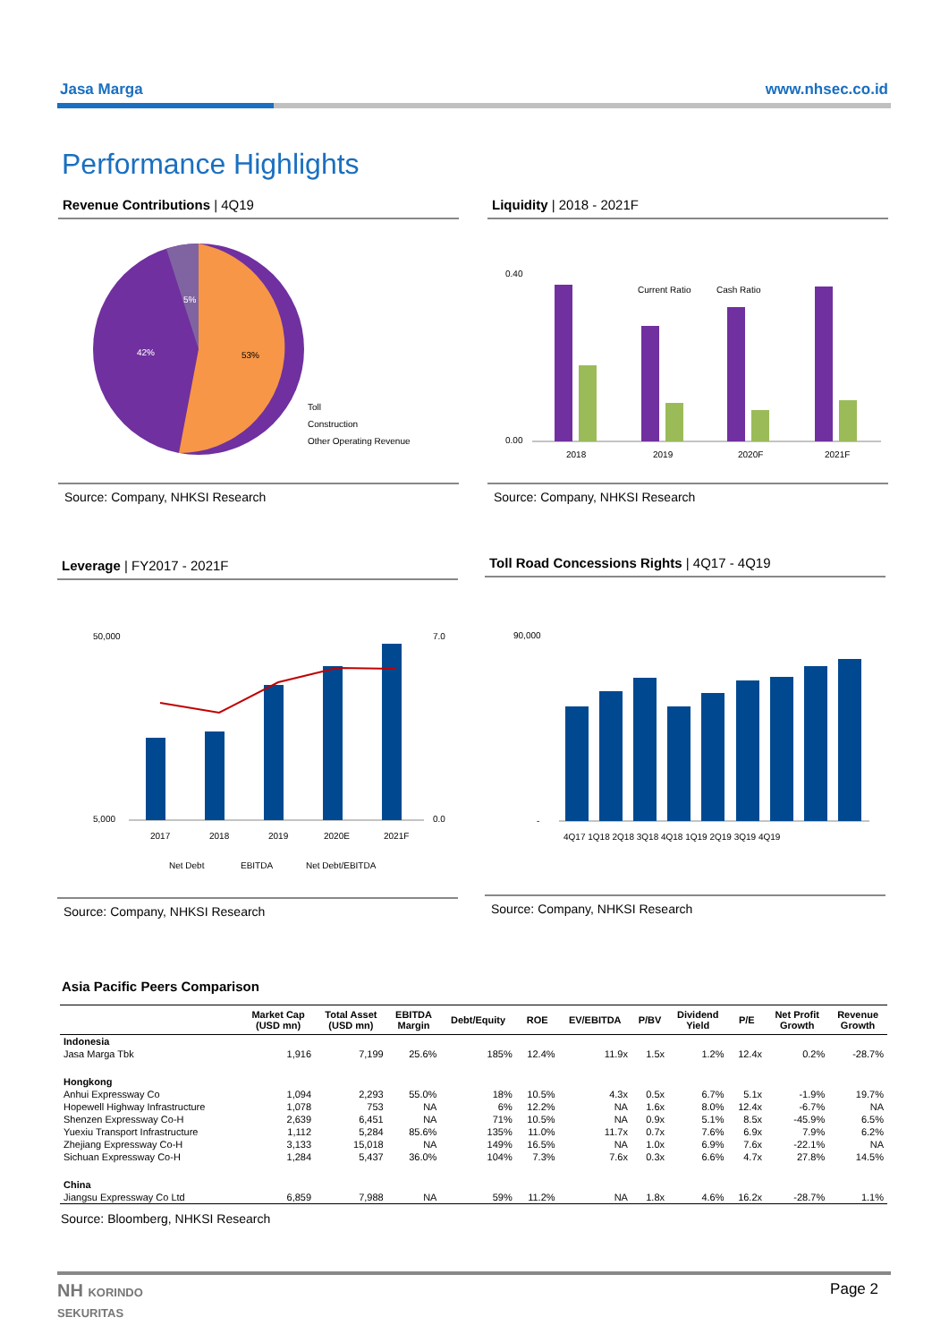Jasa Marga www.nhsec.co.id
Performance Highlights
Revenue Contributions | 4Q19
5%
42%
53%
Toll
Construction
Other Operating Revenue
Source: Company, NHKSI Research
Liquidity | 2018 - 2021F
0.40
0.00
2018
2019
2020F
2021F
Current Ratio
Cash Ratio
Source: Company, NHKSI Research
Leverage | FY2017 - 2021F
50,000
5,000
7.0
0.0
2017
2018
2019
2020E
2021F
Net Debt
EBITDA
Net Debt/EBITDA
Source: Company, NHKSI Research
Toll Road Concessions Rights | 4Q17 - 4Q19
90,000
-
4Q17 1Q18 2Q18 3Q18 4Q18 1Q19 2Q19 3Q19 4Q19
Source: Company, NHKSI Research
Asia Pacific Peers Comparison
| | Market Cap (USD mn) | Total Asset (USD mn) | EBITDA Margin | Debt/Equity | ROE | EV/EBITDA | P/BV | Dividend Yield | P/E | Net Profit Growth | Revenue Growth |
| --- | --- | --- | --- | --- | --- | --- | --- | --- | --- | --- | --- |
| Indonesia | | | | | | | | | | | |
| Jasa Marga Tbk | 1,916 | 7,199 | 25.6% | 185% | 12.4% | 11.9x | 1.5x | 1.2% | 12.4x | 0.2% | -28.7% |
| Hongkong | | | | | | | | | | | |
| Anhui Expressway Co | 1,094 | 2,293 | 55.0% | 18% | 10.5% | 4.3x | 0.5x | 6.7% | 5.1x | -1.9% | 19.7% |
| Hopewell Highway Infrastructure | 1,078 | 753 | NA | 6% | 12.2% | NA | 1.6x | 8.0% | 12.4x | -6.7% | NA |
| Shenzen Expressway Co-H | 2,639 | 6,451 | NA | 71% | 10.5% | NA | 0.9x | 5.1% | 8.5x | -45.9% | 6.5% |
| Yuexiu Transport Infrastructure | 1,112 | 5,284 | 85.6% | 135% | 11.0% | 11.7x | 0.7x | 7.6% | 6.9x | 7.9% | 6.2% |
| Zhejiang Expressway Co-H | 3,133 | 15,018 | NA | 149% | 16.5% | NA | 1.0x | 6.9% | 7.6x | -22.1% | NA |
| Sichuan Expressway Co-H | 1,284 | 5,437 | 36.0% | 104% | 7.3% | 7.6x | 0.3x | 6.6% | 4.7x | 27.8% | 14.5% |
| China | | | | | | | | | | | |
| Jiangsu Expressway Co Ltd | 6,859 | 7,988 | NA | 59% | 11.2% | NA | 1.8x | 4.6% | 16.2x | -28.7% | 1.1% |
Source: Bloomberg, NHKSI Research
NH KORINDO
SEKURITAS Page 2